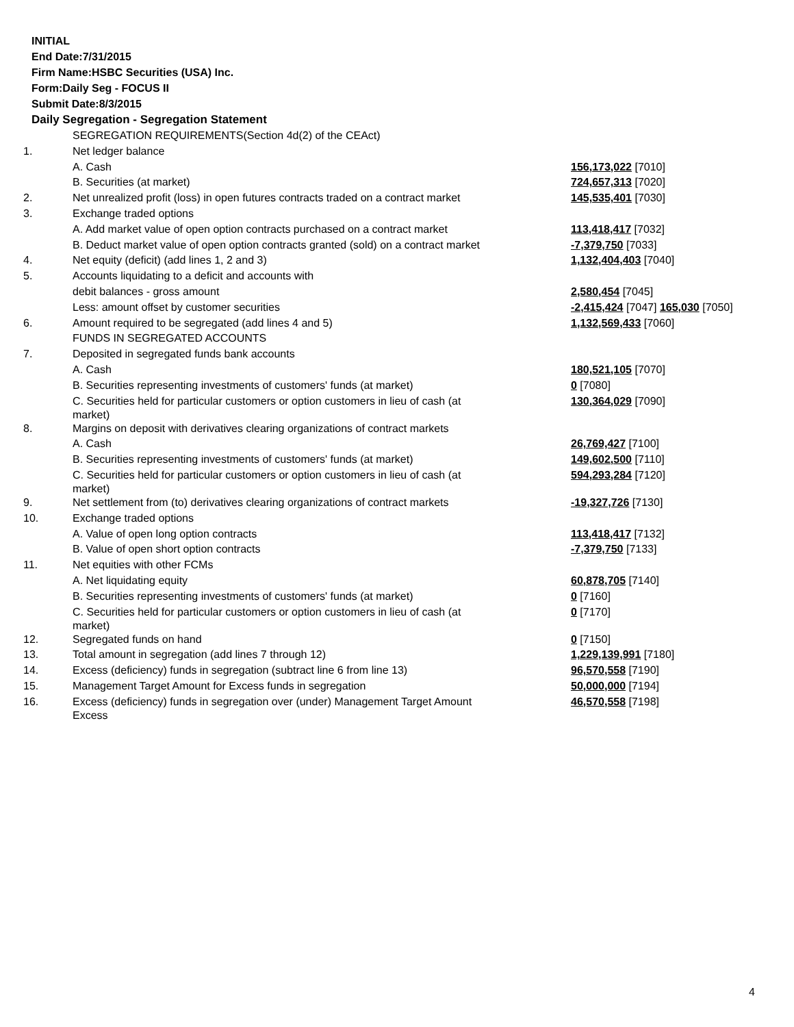INITIAL
End Date:7/31/2015
Firm Name:HSBC Securities (USA) Inc.
Form:Daily Seg - FOCUS II
Submit Date:8/3/2015
Daily Segregation - Segregation Statement
| | SEGREGATION REQUIREMENTS(Section 4d(2) of the CEAct) | |
| 1. | Net ledger balance | |
| | A. Cash | 156,173,022 [7010] |
| | B. Securities (at market) | 724,657,313 [7020] |
| 2. | Net unrealized profit (loss) in open futures contracts traded on a contract market | 145,535,401 [7030] |
| 3. | Exchange traded options | |
| | A. Add market value of open option contracts purchased on a contract market | 113,418,417 [7032] |
| | B. Deduct market value of open option contracts granted (sold) on a contract market | -7,379,750 [7033] |
| 4. | Net equity (deficit) (add lines 1, 2 and 3) | 1,132,404,403 [7040] |
| 5. | Accounts liquidating to a deficit and accounts with | |
| | debit balances - gross amount | 2,580,454 [7045] |
| | Less: amount offset by customer securities | -2,415,424 [7047] 165,030 [7050] |
| 6. | Amount required to be segregated (add lines 4 and 5) | 1,132,569,433 [7060] |
| | FUNDS IN SEGREGATED ACCOUNTS | |
| 7. | Deposited in segregated funds bank accounts | |
| | A. Cash | 180,521,105 [7070] |
| | B. Securities representing investments of customers' funds (at market) | 0 [7080] |
| | C. Securities held for particular customers or option customers in lieu of cash (at market) | 130,364,029 [7090] |
| 8. | Margins on deposit with derivatives clearing organizations of contract markets | |
| | A. Cash | 26,769,427 [7100] |
| | B. Securities representing investments of customers' funds (at market) | 149,602,500 [7110] |
| | C. Securities held for particular customers or option customers in lieu of cash (at market) | 594,293,284 [7120] |
| 9. | Net settlement from (to) derivatives clearing organizations of contract markets | -19,327,726 [7130] |
| 10. | Exchange traded options | |
| | A. Value of open long option contracts | 113,418,417 [7132] |
| | B. Value of open short option contracts | -7,379,750 [7133] |
| 11. | Net equities with other FCMs | |
| | A. Net liquidating equity | 60,878,705 [7140] |
| | B. Securities representing investments of customers' funds (at market) | 0 [7160] |
| | C. Securities held for particular customers or option customers in lieu of cash (at market) | 0 [7170] |
| 12. | Segregated funds on hand | 0 [7150] |
| 13. | Total amount in segregation (add lines 7 through 12) | 1,229,139,991 [7180] |
| 14. | Excess (deficiency) funds in segregation (subtract line 6 from line 13) | 96,570,558 [7190] |
| 15. | Management Target Amount for Excess funds in segregation | 50,000,000 [7194] |
| 16. | Excess (deficiency) funds in segregation over (under) Management Target Amount Excess | 46,570,558 [7198] |
4